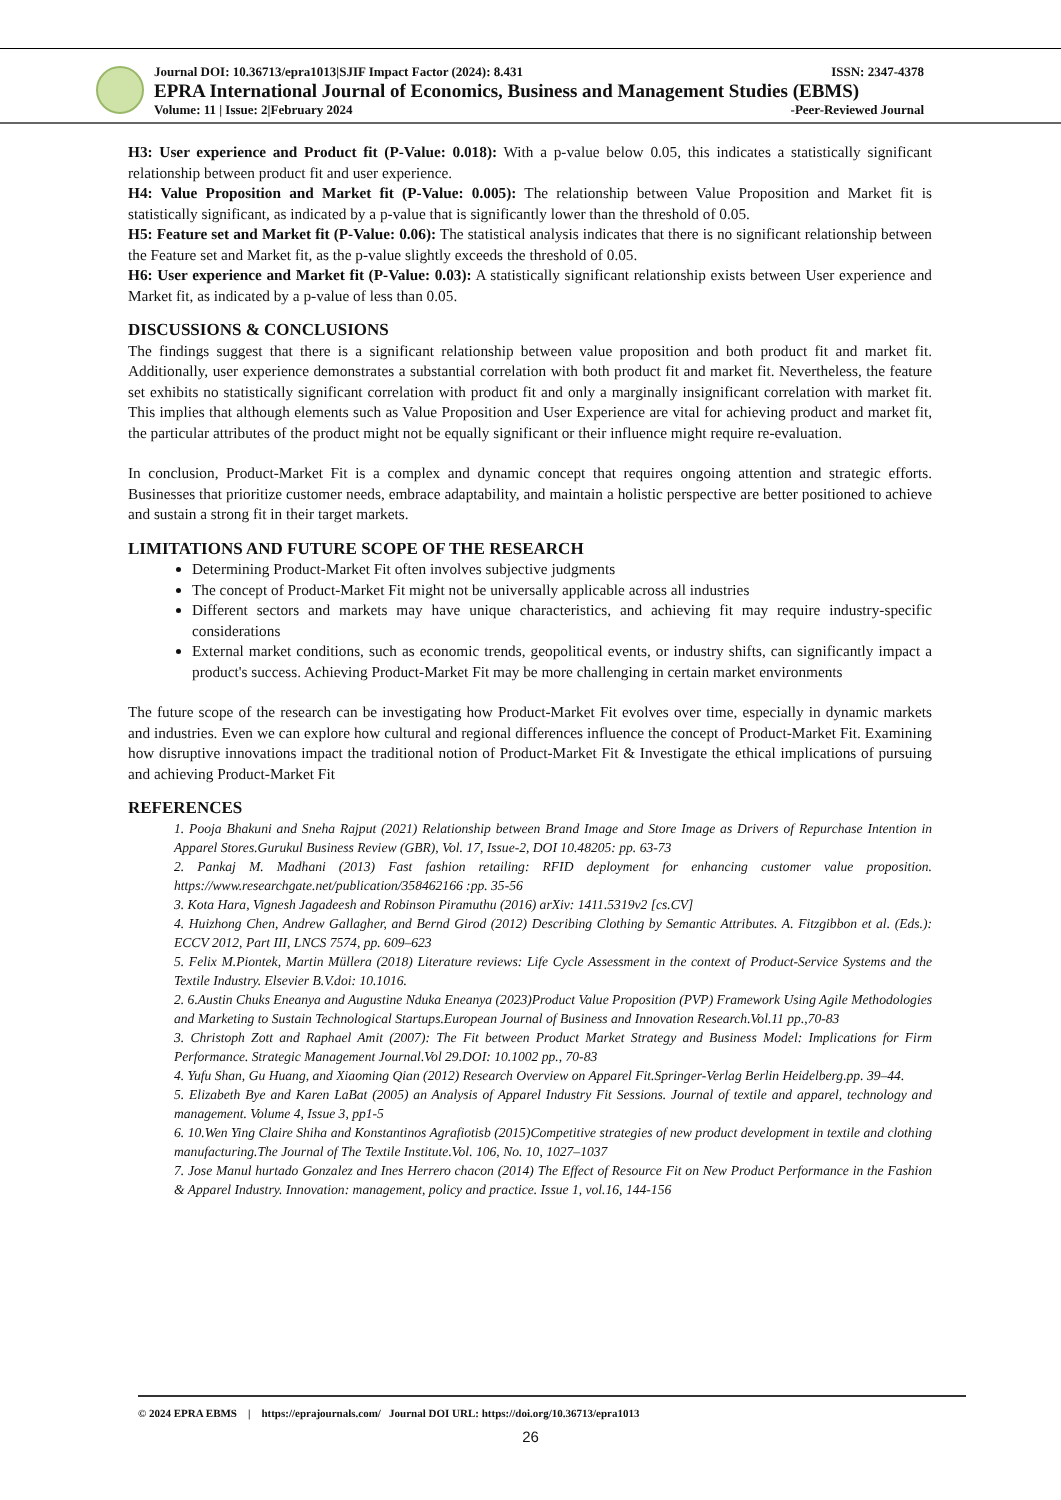Journal DOI: 10.36713/epra1013|SJIF Impact Factor (2024): 8.431 ISSN: 2347-4378
EPRA International Journal of Economics, Business and Management Studies (EBMS)
Volume: 11 | Issue: 2|February 2024 -Peer-Reviewed Journal
H3: User experience and Product fit (P-Value: 0.018): With a p-value below 0.05, this indicates a statistically significant relationship between product fit and user experience.
H4: Value Proposition and Market fit (P-Value: 0.005): The relationship between Value Proposition and Market fit is statistically significant, as indicated by a p-value that is significantly lower than the threshold of 0.05.
H5: Feature set and Market fit (P-Value: 0.06): The statistical analysis indicates that there is no significant relationship between the Feature set and Market fit, as the p-value slightly exceeds the threshold of 0.05.
H6: User experience and Market fit (P-Value: 0.03): A statistically significant relationship exists between User experience and Market fit, as indicated by a p-value of less than 0.05.
DISCUSSIONS & CONCLUSIONS
The findings suggest that there is a significant relationship between value proposition and both product fit and market fit. Additionally, user experience demonstrates a substantial correlation with both product fit and market fit. Nevertheless, the feature set exhibits no statistically significant correlation with product fit and only a marginally insignificant correlation with market fit. This implies that although elements such as Value Proposition and User Experience are vital for achieving product and market fit, the particular attributes of the product might not be equally significant or their influence might require re-evaluation.
In conclusion, Product-Market Fit is a complex and dynamic concept that requires ongoing attention and strategic efforts. Businesses that prioritize customer needs, embrace adaptability, and maintain a holistic perspective are better positioned to achieve and sustain a strong fit in their target markets.
LIMITATIONS AND FUTURE SCOPE OF THE RESEARCH
Determining Product-Market Fit often involves subjective judgments
The concept of Product-Market Fit might not be universally applicable across all industries
Different sectors and markets may have unique characteristics, and achieving fit may require industry-specific considerations
External market conditions, such as economic trends, geopolitical events, or industry shifts, can significantly impact a product's success. Achieving Product-Market Fit may be more challenging in certain market environments
The future scope of the research can be investigating how Product-Market Fit evolves over time, especially in dynamic markets and industries. Even we can explore how cultural and regional differences influence the concept of Product-Market Fit. Examining how disruptive innovations impact the traditional notion of Product-Market Fit & Investigate the ethical implications of pursuing and achieving Product-Market Fit
REFERENCES
1. Pooja Bhakuni and Sneha Rajput (2021) Relationship between Brand Image and Store Image as Drivers of Repurchase Intention in Apparel Stores.Gurukul Business Review (GBR), Vol. 17, Issue-2, DOI 10.48205: pp. 63-73
2. Pankaj M. Madhani (2013) Fast fashion retailing: RFID deployment for enhancing customer value proposition. https://www.researchgate.net/publication/358462166 :pp. 35-56
3. Kota Hara, Vignesh Jagadeesh and Robinson Piramuthu (2016) arXiv: 1411.5319v2 [cs.CV]
4. Huizhong Chen, Andrew Gallagher, and Bernd Girod (2012) Describing Clothing by Semantic Attributes. A. Fitzgibbon et al. (Eds.): ECCV 2012, Part III, LNCS 7574, pp. 609–623
5. Felix M.Piontek, Martin Müllera (2018) Literature reviews: Life Cycle Assessment in the context of Product-Service Systems and the Textile Industry. Elsevier B.V.doi: 10.1016.
2. 6.Austin Chuks Eneanya and Augustine Nduka Eneanya (2023)Product Value Proposition (PVP) Framework Using Agile Methodologies and Marketing to Sustain Technological Startups.European Journal of Business and Innovation Research.Vol.11 pp.,70-83
3. Christoph Zott and Raphael Amit (2007): The Fit between Product Market Strategy and Business Model: Implications for Firm Performance. Strategic Management Journal.Vol 29.DOI: 10.1002 pp., 70-83
4. Yufu Shan, Gu Huang, and Xiaoming Qian (2012) Research Overview on Apparel Fit.Springer-Verlag Berlin Heidelberg.pp. 39–44.
5. Elizabeth Bye and Karen LaBat (2005) an Analysis of Apparel Industry Fit Sessions. Journal of textile and apparel, technology and management. Volume 4, Issue 3, pp1-5
6. 10.Wen Ying Claire Shiha and Konstantinos Agrafiotisb (2015)Competitive strategies of new product development in textile and clothing manufacturing.The Journal of The Textile Institute.Vol. 106, No. 10, 1027–1037
7. Jose Manul hurtado Gonzalez and Ines Herrero chacon (2014) The Effect of Resource Fit on New Product Performance in the Fashion & Apparel Industry. Innovation: management, policy and practice. Issue 1, vol.16, 144-156
© 2024 EPRA EBMS | https://eprajournals.com/ Journal DOI URL: https://doi.org/10.36713/epra1013
26